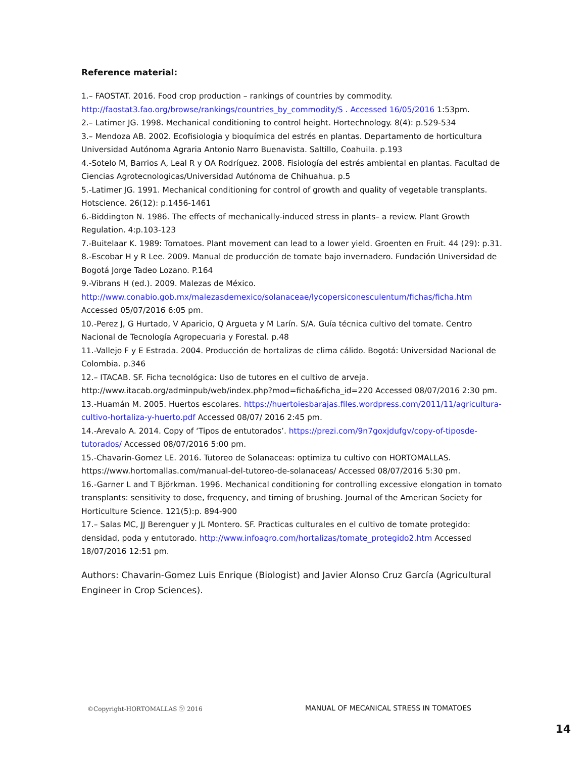Reference material:
1.– FAOSTAT. 2016. Food crop production – rankings of countries by commodity. http://faostat3.fao.org/browse/rankings/countries_by_commodity/S . Accessed 16/05/2016 1:53pm.
2.– Latimer JG. 1998. Mechanical conditioning to control height. Hortechnology. 8(4): p.529-534
3.– Mendoza AB. 2002. Ecofisiologia y bioquímica del estrés en plantas. Departamento de horticultura Universidad Autónoma Agraria Antonio Narro Buenavista. Saltillo, Coahuila. p.193
4.-Sotelo M, Barrios A, Leal R y OA Rodríguez. 2008. Fisiología del estrés ambiental en plantas. Facultad de Ciencias Agrotecnologicas/Universidad Autónoma de Chihuahua. p.5
5.-Latimer JG. 1991. Mechanical conditioning for control of growth and quality of vegetable transplants. Hotscience. 26(12): p.1456-1461
6.-Biddington N. 1986. The effects of mechanically-induced stress in plants– a review. Plant Growth Regulation. 4:p.103-123
7.-Buitelaar K. 1989: Tomatoes. Plant movement can lead to a lower yield. Groenten en Fruit. 44 (29): p.31.
8.-Escobar H y R Lee. 2009. Manual de producción de tomate bajo invernadero. Fundación Universidad de Bogotá Jorge Tadeo Lozano. P.164
9.-Vibrans H (ed.). 2009. Malezas de México. http://www.conabio.gob.mx/malezasdemexico/solanaceae/lycopersiconesculentum/fichas/ficha.htm Accessed 05/07/2016 6:05 pm.
10.-Perez J, G Hurtado, V Aparicio, Q Argueta y M Larín. S/A. Guía técnica cultivo del tomate. Centro Nacional de Tecnología Agropecuaria y Forestal. p.48
11.-Vallejo F y E Estrada. 2004. Producción de hortalizas de clima cálido. Bogotá: Universidad Nacional de Colombia. p.346
12.– ITACAB. SF. Ficha tecnológica: Uso de tutores en el cultivo de arveja. http://www.itacab.org/adminpub/web/index.php?mod=ficha&ficha_id=220 Accessed 08/07/2016 2:30 pm.
13.-Huamán M. 2005. Huertos escolares. https://huertoiesbarajas.files.wordpress.com/2011/11/agricultura-cultivo-hortaliza-y-huerto.pdf Accessed 08/07/ 2016 2:45 pm.
14.-Arevalo A. 2014. Copy of ‘Tipos de entutorados’. https://prezi.com/9n7goxjdufgv/copy-of-tiposde-tutorados/ Accessed 08/07/2016 5:00 pm.
15.-Chavarin-Gomez LE. 2016. Tutoreo de Solanaceas: optimiza tu cultivo con HORTOMALLAS. https://www.hortomallas.com/manual-del-tutoreo-de-solanaceas/ Accessed 08/07/2016 5:30 pm.
16.-Garner L and T Björkman. 1996. Mechanical conditioning for controlling excessive elongation in tomato transplants: sensitivity to dose, frequency, and timing of brushing. Journal of the American Society for Horticulture Science. 121(5):p. 894-900
17.– Salas MC, JJ Berenguer y JL Montero. SF. Practicas culturales en el cultivo de tomate protegido: densidad, poda y entutorado. http://www.infoagro.com/hortalizas/tomate_protegido2.htm Accessed 18/07/2016 12:51 pm.
Authors: Chavarin-Gomez Luis Enrique (Biologist) and Javier Alonso Cruz García (Agricultural Engineer in Crop Sciences).
©Copyright-HORTOMALLAS ㋡ 2016 MANUAL OF MECANICAL STRESS IN TOMATOES
14